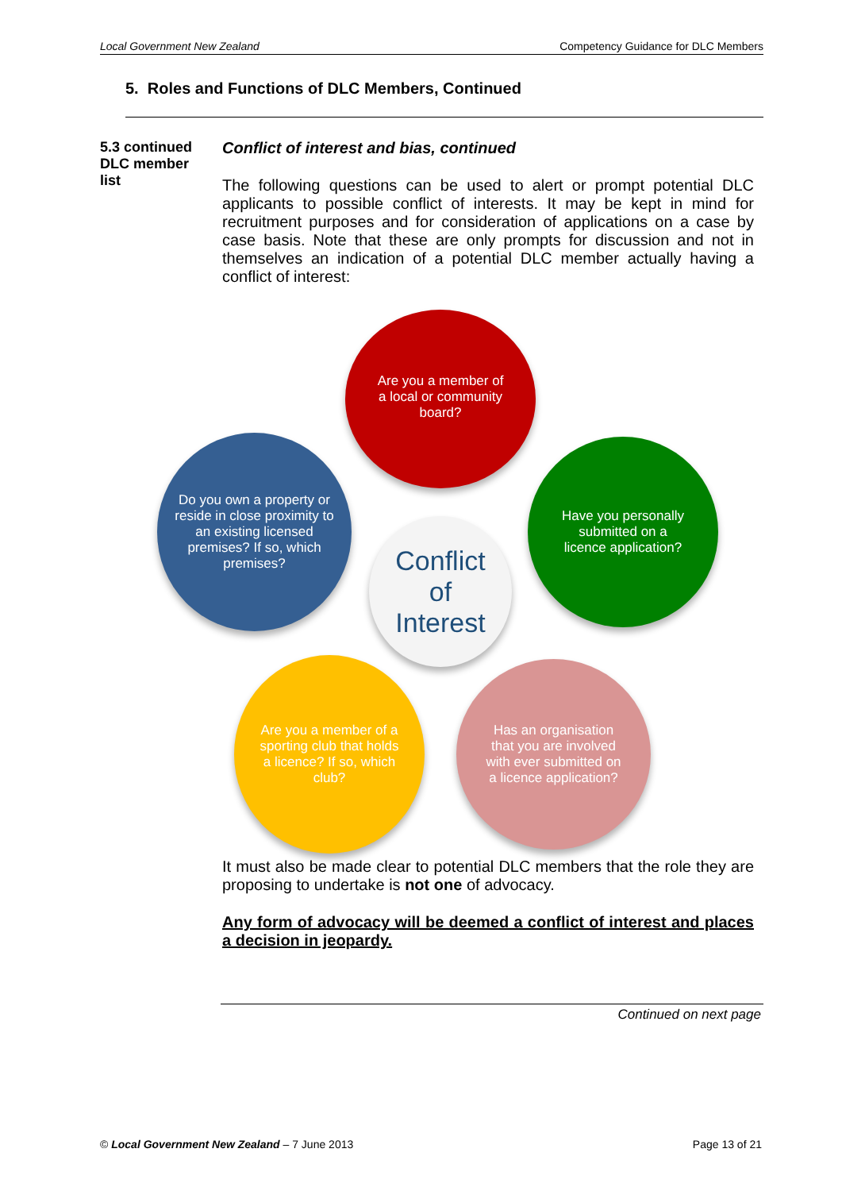Local Government New Zealand Competency Guidance for DLC Members
5. Roles and Functions of DLC Members, Continued
5.3 continued
DLC member list
Conflict of interest and bias, continued
The following questions can be used to alert or prompt potential DLC applicants to possible conflict of interests. It may be kept in mind for recruitment purposes and for consideration of applications on a case by case basis. Note that these are only prompts for discussion and not in themselves an indication of a potential DLC member actually having a conflict of interest:
Are you a member of
a local or community
board?
Do you own a property or reside in close proximity to an existing licensed premises? If so, which premises?
Have you personally
submitted on a
licence application?
Conflict
of
Interest
Are you a member of a sporting club that holds a licence? If so, which club?
Has an organisation that you are involved with ever submitted on a licence application?
It must also be made clear to potential DLC members that the role they are proposing to undertake is not one of advocacy.
Any form of advocacy will be deemed a conflict of interest and places a decision in jeopardy.
Continued on next page
© Local Government New Zealand – 7 June 2013 Page 13 of 21